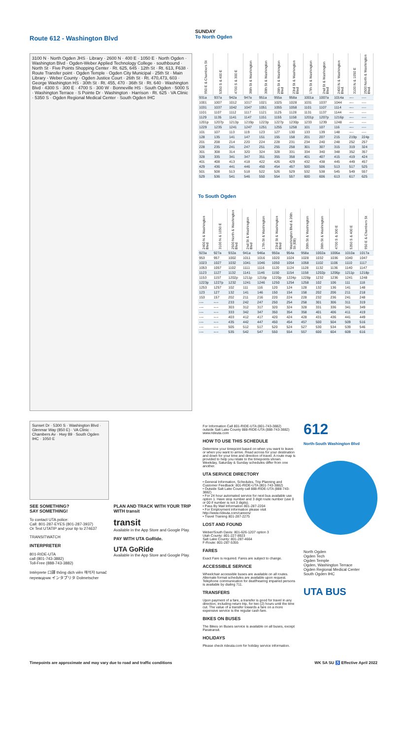Route 612 - Washington Blvd
SUNDAY
To North Ogden
3100 N · North Ogden JHS · Library · 2600 N · 400 E · 1050 E · North Ogden · Washington Blvd · Ogden-Weber Applied Technology College · southbound · North St · Five Points Shopping Center · Rt. 625, 645 · 12th St · Rt. 613, F638 · Route Transfer point · Ogden Temple · Ogden City Municipal · 25th St · Main Library - Weber County · Ogden Justice Court · 26th St · Rt. 470,473, 603 · George Washington HS · 30th St · Rt. 455, 470 · 36th St · Rt. 640 · Washington Blvd · 4300 S · 300 E · 4700 S · 300 W · Bonneville HS · South Ogden · 5000 S · Washington Terrace · S Pointe Dr · Washington · Harrison · Rt. 625 · VA Clinic · 5350 S · Ogden Regional Medical Center · South Ogden IHC
| 950 E & Chambers St | 5350 S & 400 E | 4700 S & 300 E | 36th St & Washington | 30th St & Washington | 26th St & Washington Blvd | 23rd St & Washington Blvd | 17th St & Washington | 2nd St & Washington Blvd | 2400 N & Washington Blvd. | 3100 N & 1050 E | 2500 North & Washington Blvd. |
| --- | --- | --- | --- | --- | --- | --- | --- | --- | --- | --- | --- |
| 931a | 937a | 942a | 947a | 951a | 955a | 958a | 1001a | 1007a | 1014a | ---- | ---- |
| 1001 | 1007 | 1012 | 1017 | 1021 | 1025 | 1028 | 1031 | 1037 | 1044 | ---- | ---- |
| 1031 | 1037 | 1042 | 1047 | 1051 | 1055 | 1058 | 1101 | 1107 | 1114 | ---- | ---- |
| 1101 | 1107 | 1112 | 1117 | 1121 | 1125 | 1128 | 1131 | 1137 | 1144 | ---- | ---- |
| 1129 | 1135 | 1141 | 1147 | 1151 | 1155 | 1158 | 1201p | 1207p | 1216p | ---- | ---- |
| 1201p | 1207p | 1213p | 1219p | 1223p | 1227p | 1230p | 1233 | 1239 | 1248 | ---- | ---- |
| 1229 | 1235 | 1241 | 1247 | 1251 | 1255 | 1258 | 101 | 107 | 116 | ---- | ---- |
| 101 | 107 | 113 | 119 | 123 | 127 | 130 | 133 | 139 | 148 | ---- | ---- |
| 128 | 135 | 141 | 147 | 151 | 155 | 158 | 201 | 207 | 215 | 219p | 224p |
| 201 | 208 | 214 | 220 | 224 | 228 | 231 | 234 | 240 | 248 | 252 | 257 |
| 228 | 235 | 241 | 247 | 251 | 255 | 258 | 301 | 307 | 315 | 319 | 324 |
| 301 | 308 | 314 | 320 | 324 | 328 | 331 | 334 | 340 | 348 | 352 | 357 |
| 328 | 335 | 341 | 347 | 351 | 355 | 358 | 401 | 407 | 415 | 419 | 424 |
| 401 | 408 | 413 | 418 | 422 | 426 | 429 | 432 | 438 | 445 | 449 | 457 |
| 429 | 436 | 441 | 446 | 450 | 454 | 457 | 500 | 506 | 513 | 517 | 525 |
| 501 | 508 | 513 | 518 | 522 | 526 | 529 | 532 | 538 | 545 | 549 | 557 |
| 529 | 536 | 541 | 546 | 550 | 554 | 557 | 600 | 606 | 613 | 617 | 625 |
To South Ogden
| 2400 N & Washington Blvd. | 3100 N & 1050 E | 2500 North & Washington Blvd. | 2nd St & Washington Blvd | 17th St & Washington | 23rd St & Washington Blvd | Washington Blvd & 26th St (EB) | 30th St & Washington | 36th St & Washington | 4700 S & 300 E | 5350 S & 400 E | 950 E & Chambers St |
| --- | --- | --- | --- | --- | --- | --- | --- | --- | --- | --- | --- |
| 923a | 927a | 932a | 941a | 946a | 950a | 954a | 958a | 1002a | 1006a | 1010a | 1017a |
| 953 | 957 | 1002 | 1011 | 1016 | 1020 | 1024 | 1028 | 1032 | 1036 | 1040 | 1047 |
| 1023 | 1027 | 1032 | 1041 | 1046 | 1050 | 1054 | 1058 | 1102 | 1106 | 1110 | 1117 |
| 1053 | 1057 | 1102 | 1111 | 1116 | 1120 | 1124 | 1128 | 1132 | 1136 | 1140 | 1147 |
| 1123 | 1127 | 1132 | 1141 | 1146 | 1150 | 1154 | 1158 | 1202p | 1206p | 1211p | 1218p |
| 1153 | 1157 | 1202p | 1211p | 1216p | 1220p | 1224p | 1228p | 1232 | 1236 | 1241 | 1248 |
| 1223p | 1227p | 1232 | 1241 | 1246 | 1250 | 1254 | 1258 | 102 | 106 | 111 | 118 |
| 1253 | 1257 | 102 | 111 | 116 | 120 | 124 | 128 | 132 | 136 | 141 | 148 |
| 123 | 127 | 132 | 141 | 146 | 150 | 154 | 158 | 202 | 206 | 211 | 218 |
| 153 | 157 | 202 | 211 | 216 | 220 | 224 | 228 | 232 | 236 | 241 | 248 |
| ---- | ---- | 233 | 242 | 247 | 250 | 254 | 258 | 301 | 306 | 311 | 319 |
| ---- | ---- | 303 | 312 | 317 | 320 | 324 | 328 | 331 | 336 | 341 | 349 |
| ---- | ---- | 333 | 342 | 347 | 350 | 354 | 358 | 401 | 406 | 411 | 419 |
| ---- | ---- | 403 | 412 | 417 | 420 | 424 | 428 | 431 | 436 | 441 | 449 |
| ---- | ---- | 435 | 442 | 447 | 450 | 454 | 457 | 500 | 504 | 509 | 516 |
| ---- | ---- | 505 | 512 | 517 | 520 | 524 | 527 | 530 | 534 | 539 | 546 |
| ---- | ---- | 535 | 542 | 547 | 550 | 554 | 557 | 600 | 604 | 609 | 616 |
Sunset Dr · 5300 S · Washington Blvd · Glenmar Way (850 E) · VA Clinic · Chambers Av · Hwy 89 · South Ogden IHC · 1050 E
SEE SOMETHING?
SAY SOMETHING!
To contact UTA police:
Call: 801-287-EYES (801-287-3937)
Or Text UTATIP and your tip to 274637
TRANSITWATCH
INTERPRETER
801-RIDE-UTA
call (801-743-3882)
Toll-Free (888-743-3882)
Intérprete 口譯 thông dịch viên 해석자 tumač переводчик インタプリタ Dolmetscher
PLAN AND TRACK WITH YOUR TRIP WITH transit
transit
Available in the App Store and Google Play.
PAY WITH UTA GoRide.
UTA GoRide
Available in the App Store and Google Play.
For Information Call 801-RIDE-UTA (801-743-3882)
outside Salt Lake County 888-RIDE-UTA (888-743-3882)
www.rideuta.com
HOW TO USE THIS SCHEDULE
Determine your timepoint based on when you want to leave or when you want to arrive. Read across for your destination and down for your time and direction of travel. A route map is provided to help you relate to the timepoints shown. Weekday, Saturday & Sunday schedules differ from one another.
UTA SERVICE DIRECTORY
• General Information, Schedules, Trip Planning and Customer Feedback: 801-RIDE-UTA (801-743-3882)
• Outside Salt Lake County call 888-RIDE-UTA (888-743-3882)
• For 24 hour automated service for next bus available use option 1. Have stop number and 3 digit route number (use 0 or 00 if number is not 3 digits).
• Pass By Mail Information 801-287-2204
• For Employment information please visit http://www.rideuta.com/careers/
• Travel Training 801-287-2275
LOST AND FOUND
Weber/South Davis: 801-626-1207 option 3
Utah County: 801-227-8923
Salt Lake County: 801-287-4664
F-Route: 801-287-5355
FARES
Exact Fare is required. Fares are subject to change.
ACCESSIBLE SERVICE
Wheelchair accessible buses are available on all routes. Alternate format schedules are available upon request. Telephone communication for deaf/hearing impaired persons is available by dialing 711.
TRANSFERS
Upon payment of a fare, a transfer is good for travel in any direction, including return trip, for two (2) hours until the time cut. The value of a transfer towards a fare on a more expensive service is the regular cash fare.
BIKES ON BUSES
The Bikes on Buses service is available on all buses, except Paratransit.
HOLIDAYS
Please check rideuta.com for holiday service information.
612
North-South Washington Blvd
North Ogden
Ogden Tech
Ogden Temple
Ogden, Washington Terrace
Ogden Regional Medical Center
South Ogden IHC
UTA BUS
Timepoints are approximate and may vary due to road and traffic conditions WK SA SU ♿ Effective April 2022